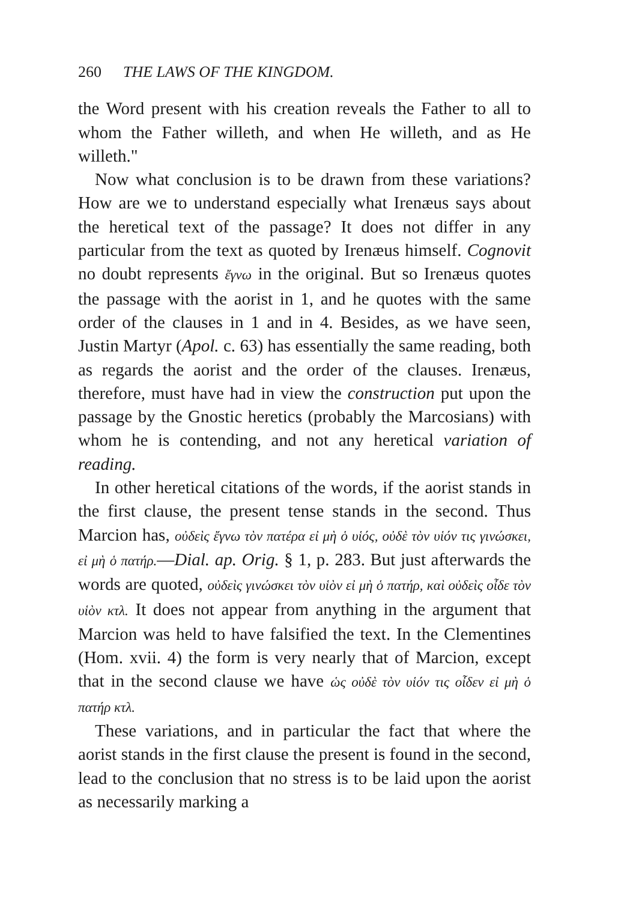260 THE LAWS OF THE KINGDOM.
the Word present with his creation reveals the Father to all to whom the Father willeth, and when He willeth, and as He willeth."
Now what conclusion is to be drawn from these variations? How are we to understand especially what Irenæus says about the heretical text of the passage? It does not differ in any particular from the text as quoted by Irenæus himself. Cognovit no doubt represents ἔγνω in the original. But so Irenæus quotes the passage with the aorist in 1, and he quotes with the same order of the clauses in 1 and in 4. Besides, as we have seen, Justin Martyr (Apol. c. 63) has essentially the same reading, both as regards the aorist and the order of the clauses. Irenæus, therefore, must have had in view the construction put upon the passage by the Gnostic heretics (probably the Marcosians) with whom he is contending, and not any heretical variation of reading.
In other heretical citations of the words, if the aorist stands in the first clause, the present tense stands in the second. Thus Marcion has, οὐδεὶς ἔγνω τὸν πατέρα εἰ μὴ ὁ υἱός, οὐδὲ τὸν υἱόν τις γινώσκει, εἰ μὴ ὁ πατήρ.—Dial. ap. Orig. § 1, p. 283. But just afterwards the words are quoted, οὐδεὶς γινώσκει τὸν υἱὸν εἰ μὴ ὁ πατήρ, καὶ οὐδεὶς οἶδε τὸν υἱὸν κτλ. It does not appear from anything in the argument that Marcion was held to have falsified the text. In the Clementines (Hom. xvii. 4) the form is very nearly that of Marcion, except that in the second clause we have ὡς οὐδὲ τὸν υἱόν τις οἶδεν εἰ μὴ ὁ πατήρ κτλ.
These variations, and in particular the fact that where the aorist stands in the first clause the present is found in the second, lead to the conclusion that no stress is to be laid upon the aorist as necessarily marking a